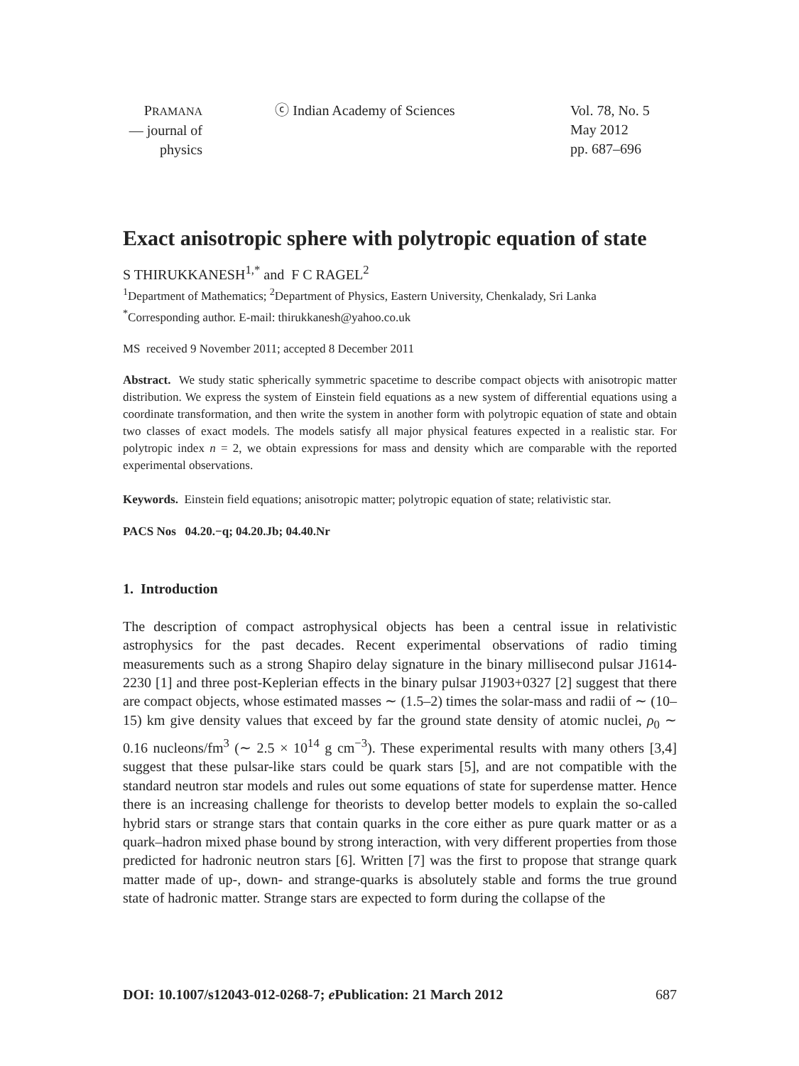PRAMANA
— journal of
physics
ⓒ Indian Academy of Sciences Vol. 78, No. 5
May 2012
pp. 687–696
Exact anisotropic sphere with polytropic equation of state
S THIRUKKANESH<sup>1,*</sup> and F C RAGEL<sup>2</sup>
<sup>1</sup> Department of Mathematics; <sup>2</sup>Department of Physics, Eastern University, Chenkalady, Sri Lanka
<sup>*</sup> Corresponding author. E-mail: thirukkanesh@yahoo.co.uk
MS received 9 November 2011; accepted 8 December 2011
Abstract. We study static spherically symmetric spacetime to describe compact objects with anisotropic matter distribution. We express the system of Einstein field equations as a new system of differential equations using a coordinate transformation, and then write the system in another form with polytropic equation of state and obtain two classes of exact models. The models satisfy all major physical features expected in a realistic star. For polytropic index n = 2, we obtain expressions for mass and density which are comparable with the reported experimental observations.
Keywords. Einstein field equations; anisotropic matter; polytropic equation of state; relativistic star.
PACS Nos 04.20.−q; 04.20.Jb; 04.40.Nr
1. Introduction
The description of compact astrophysical objects has been a central issue in relativistic astrophysics for the past decades. Recent experimental observations of radio timing measurements such as a strong Shapiro delay signature in the binary millisecond pulsar J1614-2230 [1] and three post-Keplerian effects in the binary pulsar J1903+0327 [2] suggest that there are compact objects, whose estimated masses ∼ (1.5–2) times the solar-mass and radii of ∼ (10–15) km give density values that exceed by far the ground state density of atomic nuclei, ρ<sub>0</sub> ∼ 0.16 nucleons/fm<sup>3</sup> (∼ 2.5 × 10<sup>14</sup> g cm<sup>−3</sup>). These experimental results with many others [3,4] suggest that these pulsar-like stars could be quark stars [5], and are not compatible with the standard neutron star models and rules out some equations of state for superdense matter. Hence there is an increasing challenge for theorists to develop better models to explain the so-called hybrid stars or strange stars that contain quarks in the core either as pure quark matter or as a quark–hadron mixed phase bound by strong interaction, with very different properties from those predicted for hadronic neutron stars [6]. Written [7] was the first to propose that strange quark matter made of up-, down- and strange-quarks is absolutely stable and forms the true ground state of hadronic matter. Strange stars are expected to form during the collapse of the
DOI: 10.1007/s12043-012-0268-7; e Publication: 21 March 2012 687